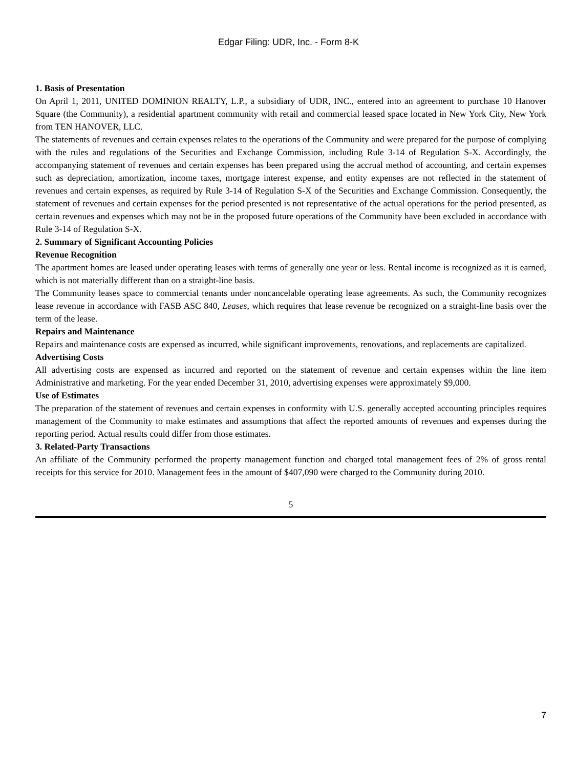Edgar Filing: UDR, Inc. - Form 8-K
1. Basis of Presentation
On April 1, 2011, UNITED DOMINION REALTY, L.P., a subsidiary of UDR, INC., entered into an agreement to purchase 10 Hanover Square (the Community), a residential apartment community with retail and commercial leased space located in New York City, New York from TEN HANOVER, LLC.
The statements of revenues and certain expenses relates to the operations of the Community and were prepared for the purpose of complying with the rules and regulations of the Securities and Exchange Commission, including Rule 3-14 of Regulation S-X. Accordingly, the accompanying statement of revenues and certain expenses has been prepared using the accrual method of accounting, and certain expenses such as depreciation, amortization, income taxes, mortgage interest expense, and entity expenses are not reflected in the statement of revenues and certain expenses, as required by Rule 3-14 of Regulation S-X of the Securities and Exchange Commission. Consequently, the statement of revenues and certain expenses for the period presented is not representative of the actual operations for the period presented, as certain revenues and expenses which may not be in the proposed future operations of the Community have been excluded in accordance with Rule 3-14 of Regulation S-X.
2. Summary of Significant Accounting Policies
Revenue Recognition
The apartment homes are leased under operating leases with terms of generally one year or less. Rental income is recognized as it is earned, which is not materially different than on a straight-line basis.
The Community leases space to commercial tenants under noncancelable operating lease agreements. As such, the Community recognizes lease revenue in accordance with FASB ASC 840, Leases, which requires that lease revenue be recognized on a straight-line basis over the term of the lease.
Repairs and Maintenance
Repairs and maintenance costs are expensed as incurred, while significant improvements, renovations, and replacements are capitalized.
Advertising Costs
All advertising costs are expensed as incurred and reported on the statement of revenue and certain expenses within the line item Administrative and marketing. For the year ended December 31, 2010, advertising expenses were approximately $9,000.
Use of Estimates
The preparation of the statement of revenues and certain expenses in conformity with U.S. generally accepted accounting principles requires management of the Community to make estimates and assumptions that affect the reported amounts of revenues and expenses during the reporting period. Actual results could differ from those estimates.
3. Related-Party Transactions
An affiliate of the Community performed the property management function and charged total management fees of 2% of gross rental receipts for this service for 2010. Management fees in the amount of $407,090 were charged to the Community during 2010.
5
7